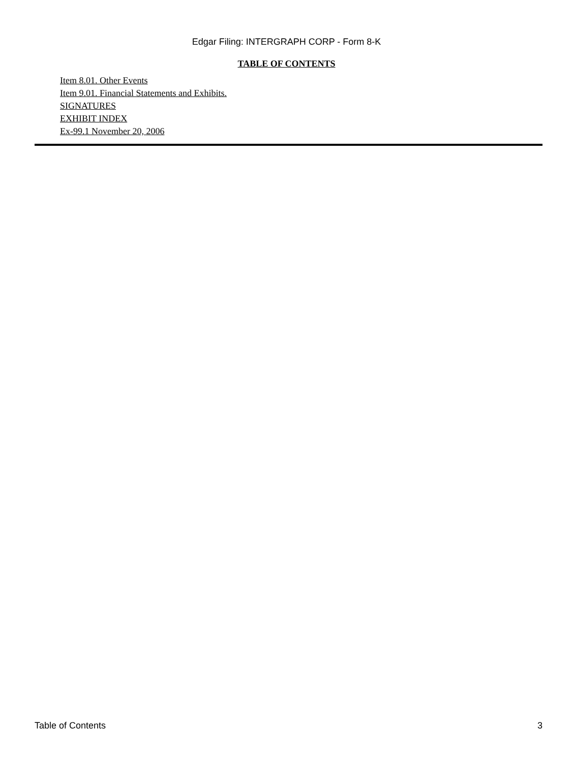Edgar Filing: INTERGRAPH CORP - Form 8-K
TABLE OF CONTENTS
Item 8.01. Other Events
Item 9.01. Financial Statements and Exhibits.
SIGNATURES
EXHIBIT INDEX
Ex-99.1 November 20, 2006
Table of Contents 3